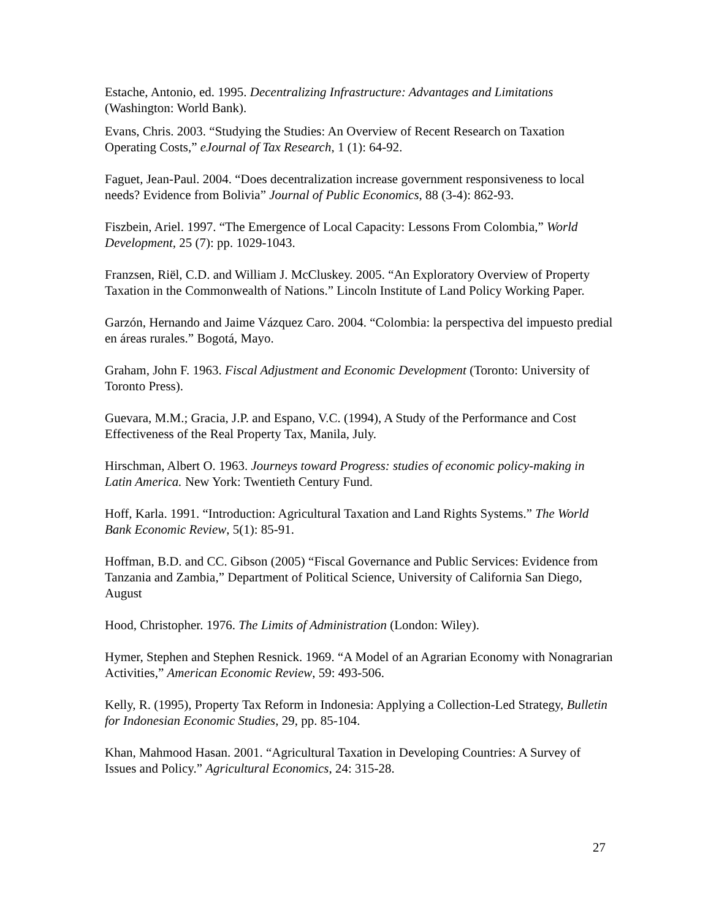Estache, Antonio, ed. 1995. Decentralizing Infrastructure: Advantages and Limitations (Washington: World Bank).
Evans, Chris. 2003. “Studying the Studies: An Overview of Recent Research on Taxation Operating Costs,” eJournal of Tax Research, 1 (1): 64-92.
Faguet, Jean-Paul. 2004. “Does decentralization increase government responsiveness to local needs? Evidence from Bolivia” Journal of Public Economics, 88 (3-4): 862-93.
Fiszbein, Ariel. 1997. “The Emergence of Local Capacity: Lessons From Colombia,” World Development, 25 (7): pp. 1029-1043.
Franzsen, Riël, C.D. and William J. McCluskey. 2005. “An Exploratory Overview of Property Taxation in the Commonwealth of Nations.” Lincoln Institute of Land Policy Working Paper.
Garzón, Hernando and Jaime Vázquez Caro. 2004. “Colombia: la perspectiva del impuesto predial en áreas rurales.” Bogotá, Mayo.
Graham, John F. 1963. Fiscal Adjustment and Economic Development (Toronto: University of Toronto Press).
Guevara, M.M.; Gracia, J.P. and Espano, V.C. (1994), A Study of the Performance and Cost Effectiveness of the Real Property Tax, Manila, July.
Hirschman, Albert O. 1963. Journeys toward Progress: studies of economic policy-making in Latin America. New York: Twentieth Century Fund.
Hoff, Karla. 1991. “Introduction: Agricultural Taxation and Land Rights Systems.” The World Bank Economic Review, 5(1): 85-91.
Hoffman, B.D. and CC. Gibson (2005) “Fiscal Governance and Public Services: Evidence from Tanzania and Zambia,” Department of Political Science, University of California San Diego, August
Hood, Christopher. 1976. The Limits of Administration (London: Wiley).
Hymer, Stephen and Stephen Resnick. 1969. “A Model of an Agrarian Economy with Nonagrarian Activities,” American Economic Review, 59: 493-506.
Kelly, R. (1995), Property Tax Reform in Indonesia: Applying a Collection-Led Strategy, Bulletin for Indonesian Economic Studies, 29, pp. 85-104.
Khan, Mahmood Hasan. 2001. “Agricultural Taxation in Developing Countries: A Survey of Issues and Policy.” Agricultural Economics, 24: 315-28.
27